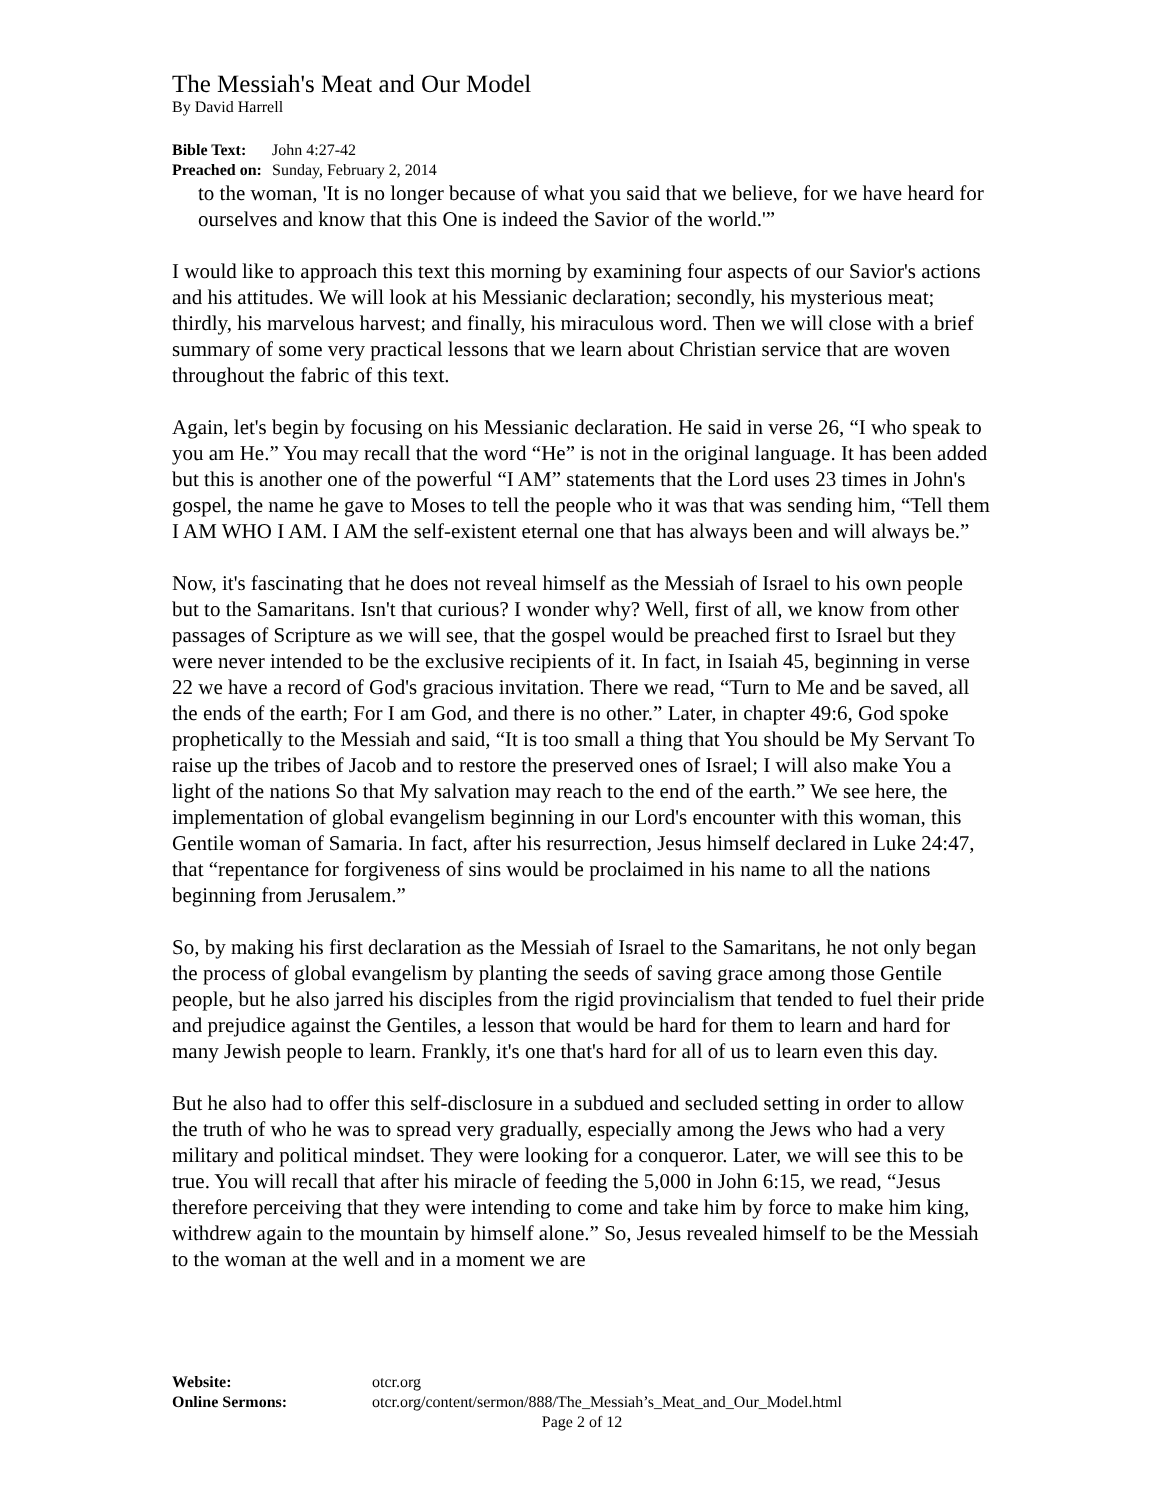The Messiah's Meat and Our Model
By David Harrell
Bible Text: John 4:27-42
Preached on: Sunday, February 2, 2014
to the woman, 'It is no longer because of what you said that we believe, for we have heard for ourselves and know that this One is indeed the Savior of the world.'”
I would like to approach this text this morning by examining four aspects of our Savior's actions and his attitudes. We will look at his Messianic declaration; secondly, his mysterious meat; thirdly, his marvelous harvest; and finally, his miraculous word. Then we will close with a brief summary of some very practical lessons that we learn about Christian service that are woven throughout the fabric of this text.
Again, let's begin by focusing on his Messianic declaration. He said in verse 26, “I who speak to you am He.” You may recall that the word “He” is not in the original language. It has been added but this is another one of the powerful “I AM” statements that the Lord uses 23 times in John's gospel, the name he gave to Moses to tell the people who it was that was sending him, “Tell them I AM WHO I AM. I AM the self-existent eternal one that has always been and will always be.”
Now, it's fascinating that he does not reveal himself as the Messiah of Israel to his own people but to the Samaritans. Isn't that curious? I wonder why? Well, first of all, we know from other passages of Scripture as we will see, that the gospel would be preached first to Israel but they were never intended to be the exclusive recipients of it. In fact, in Isaiah 45, beginning in verse 22 we have a record of God's gracious invitation. There we read, “Turn to Me and be saved, all the ends of the earth; For I am God, and there is no other.” Later, in chapter 49:6, God spoke prophetically to the Messiah and said, “It is too small a thing that You should be My Servant To raise up the tribes of Jacob and to restore the preserved ones of Israel; I will also make You a light of the nations So that My salvation may reach to the end of the earth.” We see here, the implementation of global evangelism beginning in our Lord's encounter with this woman, this Gentile woman of Samaria. In fact, after his resurrection, Jesus himself declared in Luke 24:47, that “repentance for forgiveness of sins would be proclaimed in his name to all the nations beginning from Jerusalem.”
So, by making his first declaration as the Messiah of Israel to the Samaritans, he not only began the process of global evangelism by planting the seeds of saving grace among those Gentile people, but he also jarred his disciples from the rigid provincialism that tended to fuel their pride and prejudice against the Gentiles, a lesson that would be hard for them to learn and hard for many Jewish people to learn. Frankly, it's one that's hard for all of us to learn even this day.
But he also had to offer this self-disclosure in a subdued and secluded setting in order to allow the truth of who he was to spread very gradually, especially among the Jews who had a very military and political mindset. They were looking for a conqueror. Later, we will see this to be true. You will recall that after his miracle of feeding the 5,000 in John 6:15, we read, “Jesus therefore perceiving that they were intending to come and take him by force to make him king, withdrew again to the mountain by himself alone.” So, Jesus revealed himself to be the Messiah to the woman at the well and in a moment we are
Website: otcr.org
Online Sermons: otcr.org/content/sermon/888/The_Messiah’s_Meat_and_Our_Model.html
Page 2 of 12